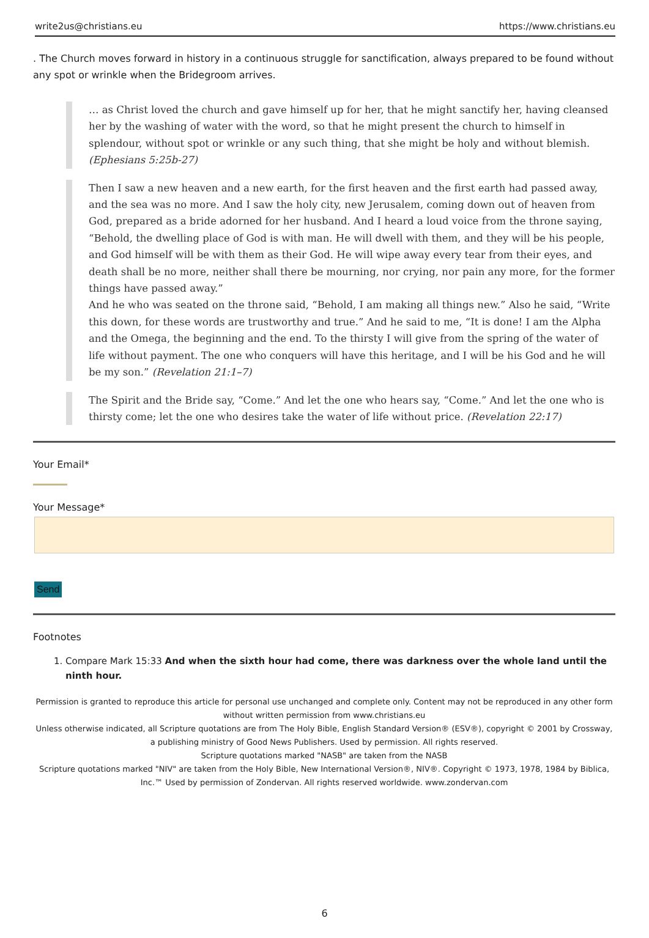write2us@christians.eu https://www.christians.eu
. The Church moves forward in history in a continuous struggle for sanctification, always prepared to be found without any spot or wrinkle when the Bridegroom arrives.
… as Christ loved the church and gave himself up for her, that he might sanctify her, having cleansed her by the washing of water with the word, so that he might present the church to himself in splendour, without spot or wrinkle or any such thing, that she might be holy and without blemish. (Ephesians 5:25b-27)
Then I saw a new heaven and a new earth, for the first heaven and the first earth had passed away, and the sea was no more. And I saw the holy city, new Jerusalem, coming down out of heaven from God, prepared as a bride adorned for her husband. And I heard a loud voice from the throne saying, “Behold, the dwelling place of God is with man. He will dwell with them, and they will be his people, and God himself will be with them as their God. He will wipe away every tear from their eyes, and death shall be no more, neither shall there be mourning, nor crying, nor pain any more, for the former things have passed away.”
And he who was seated on the throne said, “Behold, I am making all things new.” Also he said, “Write this down, for these words are trustworthy and true.” And he said to me, “It is done! I am the Alpha and the Omega, the beginning and the end. To the thirsty I will give from the spring of the water of life without payment. The one who conquers will have this heritage, and I will be his God and he will be my son.” (Revelation 21:1–7)
The Spirit and the Bride say, “Come.” And let the one who hears say, “Come.” And let the one who is thirsty come; let the one who desires take the water of life without price. (Revelation 22:17)
Your Email*
Your Message*
Send
Footnotes
1. Compare Mark 15:33 And when the sixth hour had come, there was darkness over the whole land until the ninth hour.
Permission is granted to reproduce this article for personal use unchanged and complete only. Content may not be reproduced in any other form without written permission from www.christians.eu
Unless otherwise indicated, all Scripture quotations are from The Holy Bible, English Standard Version® (ESV®), copyright © 2001 by Crossway, a publishing ministry of Good News Publishers. Used by permission. All rights reserved.
Scripture quotations marked "NASB" are taken from the NASB
Scripture quotations marked "NIV" are taken from the Holy Bible, New International Version®, NIV®. Copyright © 1973, 1978, 1984 by Biblica, Inc.™ Used by permission of Zondervan. All rights reserved worldwide. www.zondervan.com
6